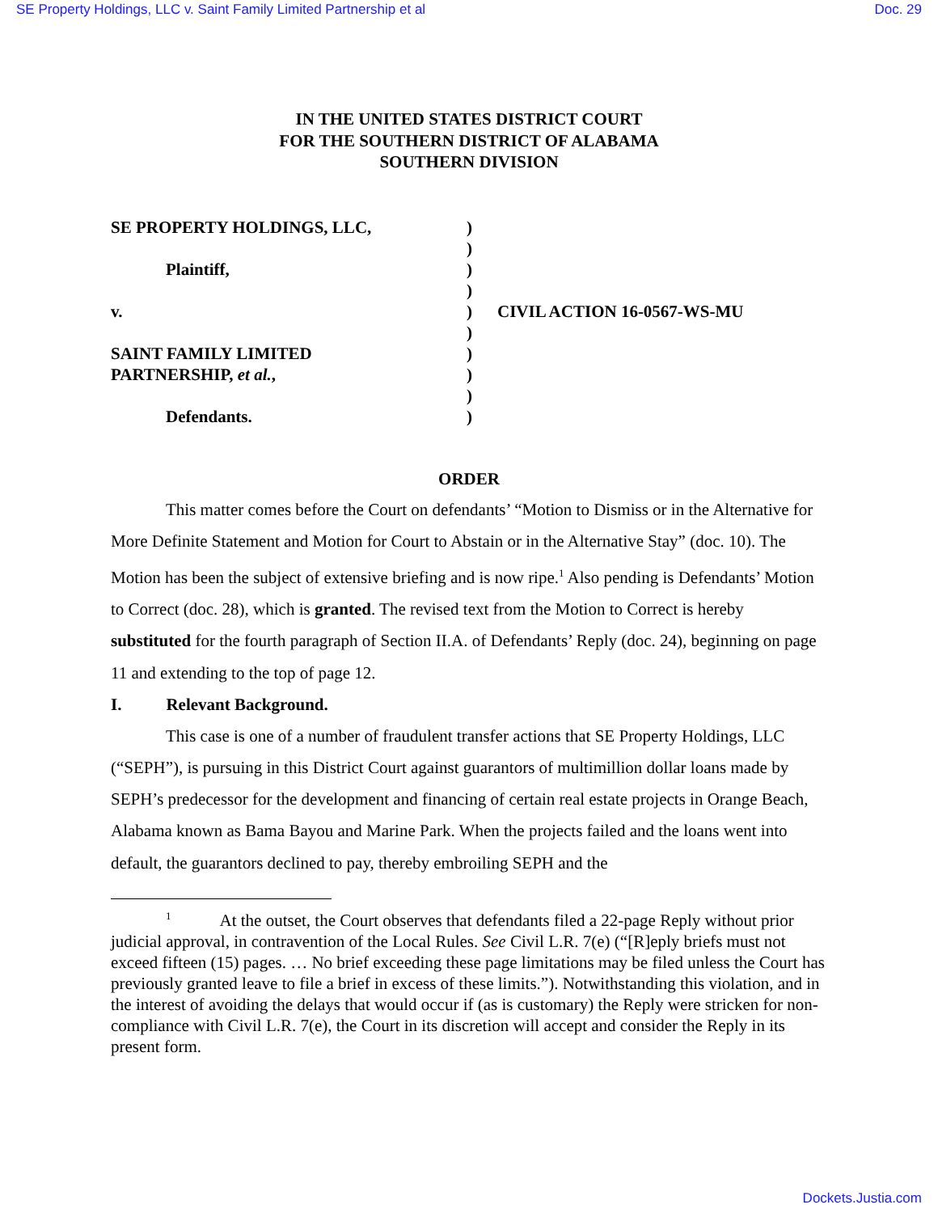SE Property Holdings, LLC v. Saint Family Limited Partnership et al Doc. 29
IN THE UNITED STATES DISTRICT COURT
FOR THE SOUTHERN DISTRICT OF ALABAMA
SOUTHERN DIVISION
SE PROPERTY HOLDINGS, LLC,
)
)
Plaintiff,
)
)
v.
)
CIVIL ACTION 16-0567-WS-MU
)
SAINT FAMILY LIMITED
)
PARTNERSHIP, et al.,
)
)
Defendants.
)
ORDER
This matter comes before the Court on defendants’ “Motion to Dismiss or in the Alternative for More Definite Statement and Motion for Court to Abstain or in the Alternative Stay” (doc. 10). The Motion has been the subject of extensive briefing and is now ripe.<sup>1</sup> Also pending is Defendants’ Motion to Correct (doc. 28), which is granted. The revised text from the Motion to Correct is hereby substituted for the fourth paragraph of Section II.A. of Defendants’ Reply (doc. 24), beginning on page 11 and extending to the top of page 12.
I. Relevant Background.
This case is one of a number of fraudulent transfer actions that SE Property Holdings, LLC (“SEPH”), is pursuing in this District Court against guarantors of multimillion dollar loans made by SEPH’s predecessor for the development and financing of certain real estate projects in Orange Beach, Alabama known as Bama Bayou and Marine Park. When the projects failed and the loans went into default, the guarantors declined to pay, thereby embroiling SEPH and the
<sup>1</sup> At the outset, the Court observes that defendants filed a 22-page Reply without prior judicial approval, in contravention of the Local Rules. See Civil L.R. 7(e) (“[R]eply briefs must not exceed fifteen (15) pages. … No brief exceeding these page limitations may be filed unless the Court has previously granted leave to file a brief in excess of these limits.”). Notwithstanding this violation, and in the interest of avoiding the delays that would occur if (as is customary) the Reply were stricken for non-compliance with Civil L.R. 7(e), the Court in its discretion will accept and consider the Reply in its present form.
Dockets.Justia.com